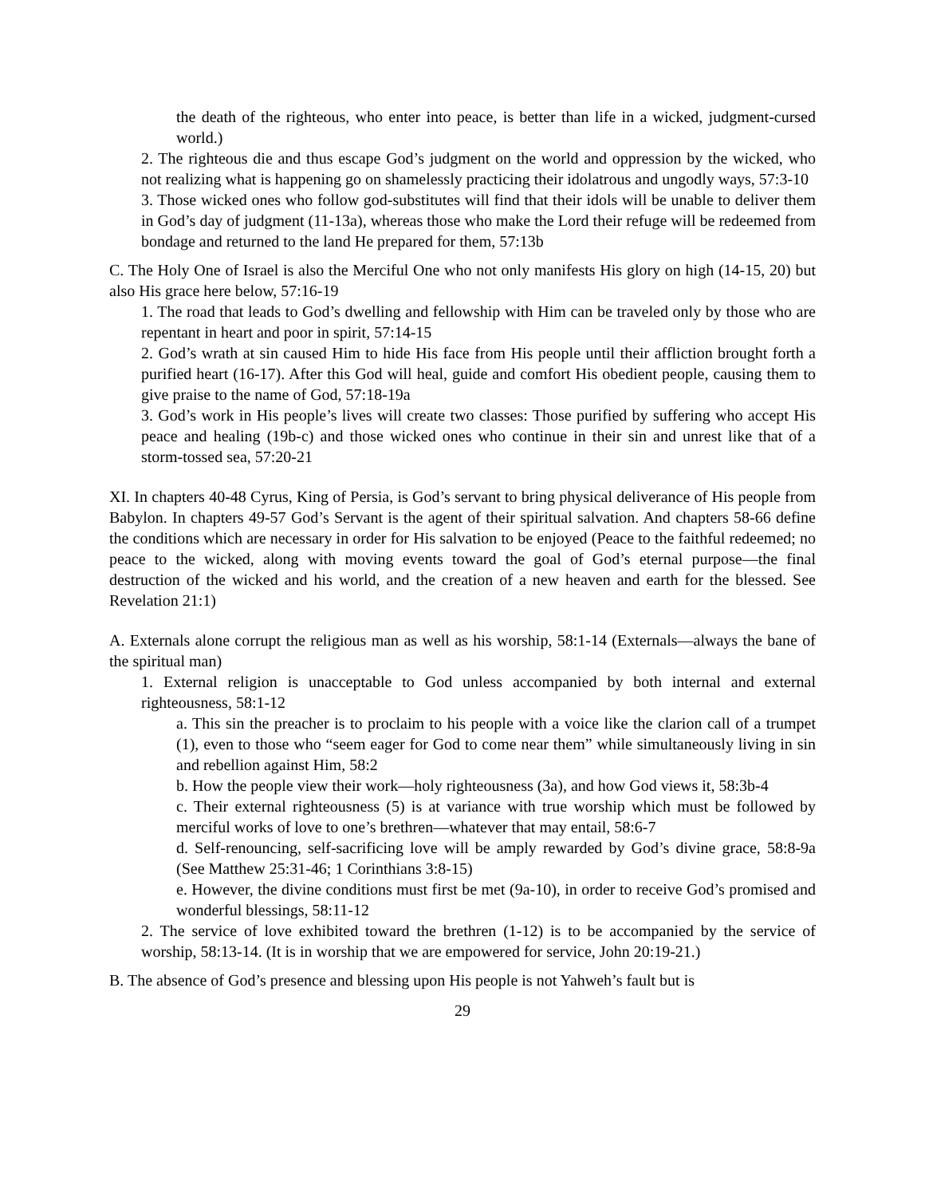the death of the righteous, who enter into peace, is better than life in a wicked, judgment-cursed world.)
2. The righteous die and thus escape God’s judgment on the world and oppression by the wicked, who not realizing what is happening go on shamelessly practicing their idolatrous and ungodly ways, 57:3-10
3. Those wicked ones who follow god-substitutes will find that their idols will be unable to deliver them in God’s day of judgment (11-13a), whereas those who make the Lord their refuge will be redeemed from bondage and returned to the land He prepared for them, 57:13b
C. The Holy One of Israel is also the Merciful One who not only manifests His glory on high (14-15, 20) but also His grace here below, 57:16-19
1. The road that leads to God’s dwelling and fellowship with Him can be traveled only by those who are repentant in heart and poor in spirit, 57:14-15
2. God’s wrath at sin caused Him to hide His face from His people until their affliction brought forth a purified heart (16-17). After this God will heal, guide and comfort His obedient people, causing them to give praise to the name of God, 57:18-19a
3. God’s work in His people’s lives will create two classes: Those purified by suffering who accept His peace and healing (19b-c) and those wicked ones who continue in their sin and unrest like that of a storm-tossed sea, 57:20-21
XI. In chapters 40-48 Cyrus, King of Persia, is God’s servant to bring physical deliverance of His people from Babylon. In chapters 49-57 God’s Servant is the agent of their spiritual salvation. And chapters 58-66 define the conditions which are necessary in order for His salvation to be enjoyed (Peace to the faithful redeemed; no peace to the wicked, along with moving events toward the goal of God’s eternal purpose—the final destruction of the wicked and his world, and the creation of a new heaven and earth for the blessed. See Revelation 21:1)
A. Externals alone corrupt the religious man as well as his worship, 58:1-14 (Externals—always the bane of the spiritual man)
1. External religion is unacceptable to God unless accompanied by both internal and external righteousness, 58:1-12
a. This sin the preacher is to proclaim to his people with a voice like the clarion call of a trumpet (1), even to those who “seem eager for God to come near them” while simultaneously living in sin and rebellion against Him, 58:2
b. How the people view their work—holy righteousness (3a), and how God views it, 58:3b-4
c. Their external righteousness (5) is at variance with true worship which must be followed by merciful works of love to one’s brethren—whatever that may entail, 58:6-7
d. Self-renouncing, self-sacrificing love will be amply rewarded by God’s divine grace, 58:8-9a (See Matthew 25:31-46; 1 Corinthians 3:8-15)
e. However, the divine conditions must first be met (9a-10), in order to receive God’s promised and wonderful blessings, 58:11-12
2. The service of love exhibited toward the brethren (1-12) is to be accompanied by the service of worship, 58:13-14. (It is in worship that we are empowered for service, John 20:19-21.)
B. The absence of God’s presence and blessing upon His people is not Yahweh’s fault but is
29